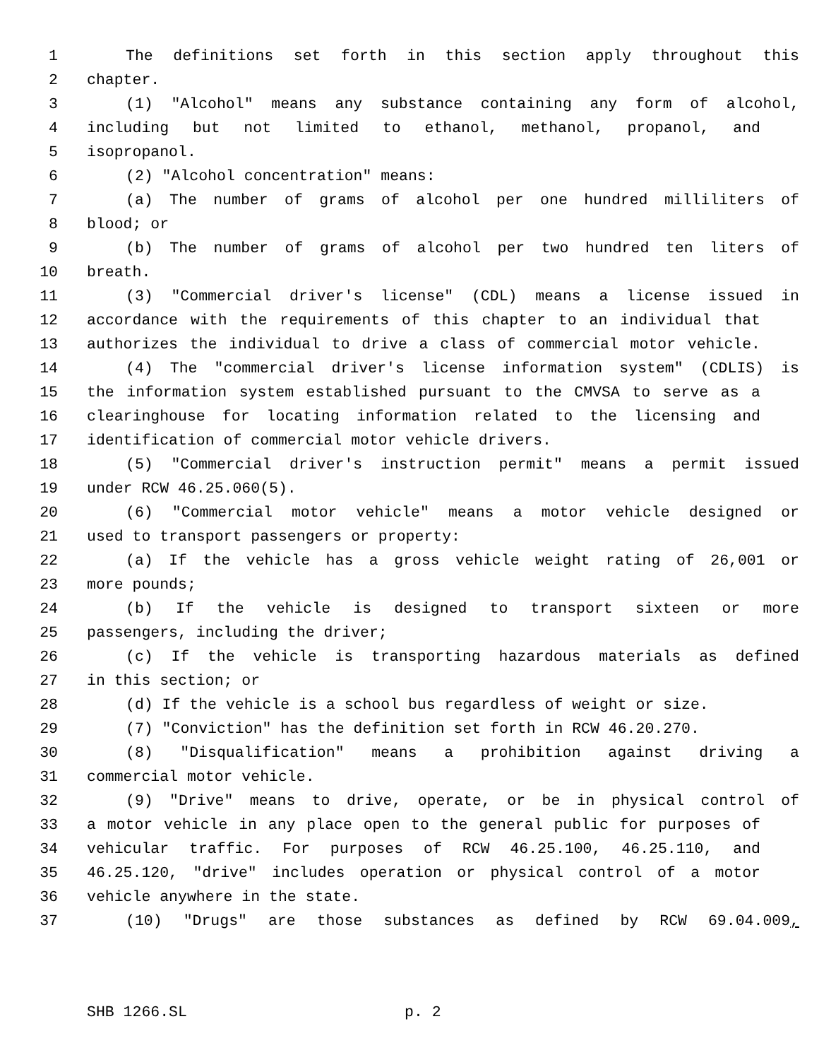1 The definitions set forth in this section apply throughout this
2 chapter.
3 (1) "Alcohol" means any substance containing any form of alcohol,
4 including but not limited to ethanol, methanol, propanol, and
5 isopropanol.
6 (2) "Alcohol concentration" means:
7 (a) The number of grams of alcohol per one hundred milliliters of
8 blood; or
9 (b) The number of grams of alcohol per two hundred ten liters of
10 breath.
11 (3) "Commercial driver's license" (CDL) means a license issued in
12 accordance with the requirements of this chapter to an individual that
13 authorizes the individual to drive a class of commercial motor vehicle.
14 (4) The "commercial driver's license information system" (CDLIS) is
15 the information system established pursuant to the CMVSA to serve as a
16 clearinghouse for locating information related to the licensing and
17 identification of commercial motor vehicle drivers.
18 (5) "Commercial driver's instruction permit" means a permit issued
19 under RCW 46.25.060(5).
20 (6) "Commercial motor vehicle" means a motor vehicle designed or
21 used to transport passengers or property:
22 (a) If the vehicle has a gross vehicle weight rating of 26,001 or
23 more pounds;
24 (b) If the vehicle is designed to transport sixteen or more
25 passengers, including the driver;
26 (c) If the vehicle is transporting hazardous materials as defined
27 in this section; or
28 (d) If the vehicle is a school bus regardless of weight or size.
29 (7) "Conviction" has the definition set forth in RCW 46.20.270.
30 (8) "Disqualification" means a prohibition against driving a
31 commercial motor vehicle.
32 (9) "Drive" means to drive, operate, or be in physical control of
33 a motor vehicle in any place open to the general public for purposes of
34 vehicular traffic. For purposes of RCW 46.25.100, 46.25.110, and
35 46.25.120, "drive" includes operation or physical control of a motor
36 vehicle anywhere in the state.
37 (10) "Drugs" are those substances as defined by RCW 69.04.009,
SHB 1266.SL p. 2